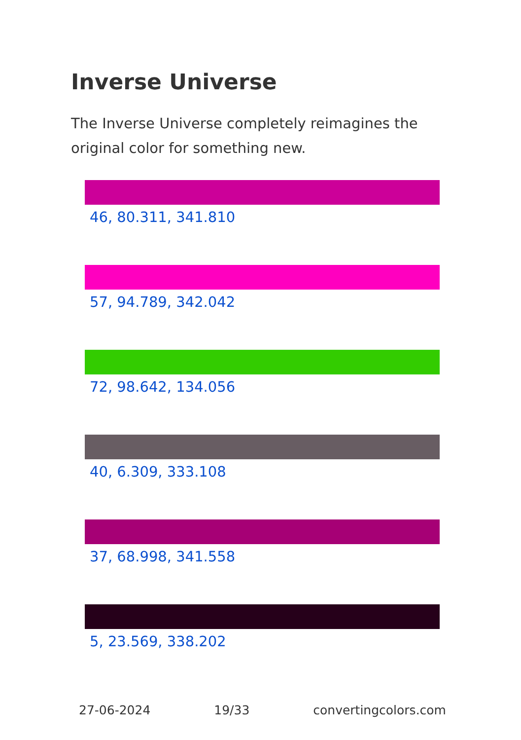Inverse Universe
The Inverse Universe completely reimagines the original color for something new.
46, 80.311, 341.810
57, 94.789, 342.042
72, 98.642, 134.056
40, 6.309, 333.108
37, 68.998, 341.558
5, 23.569, 338.202
27-06-2024 19/33 convertingcolors.com